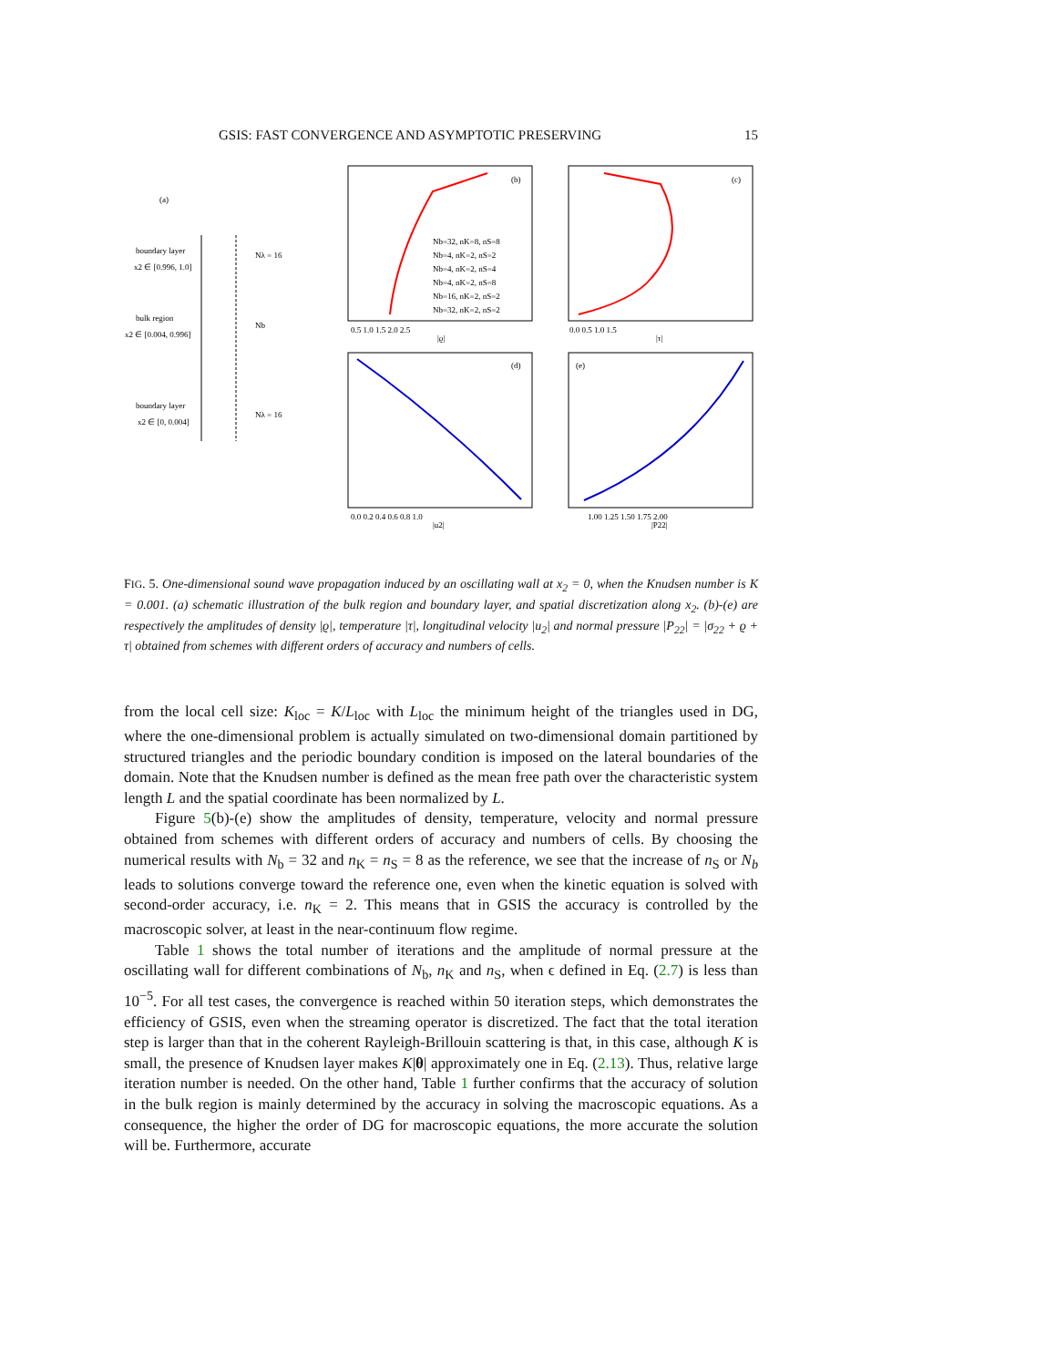GSIS: FAST CONVERGENCE AND ASYMPTOTIC PRESERVING 15
(a)
boundary layer
x2 ∈ [0.996, 1.0]
bulk region
x2 ∈ [0.004, 0.996]
boundary layer
x2 ∈ [0, 0.004]
Nλ = 16
Nb
Nλ = 16
(b)
(c)
(d)
(e)
Nb=32, nK=8, nS=8
Nb=4, nK=2, nS=2
Nb=4, nK=2, nS=4
Nb=4, nK=2, nS=8
Nb=16, nK=2, nS=2
Nb=32, nK=2, nS=2
|ϱ|
|τ|
|u2|
|P22|
0.5 1.0 1.5 2.0 2.5
0.0 0.5 1.0 1.5
0.0 0.2 0.4 0.6 0.8 1.0
1.00 1.25 1.50 1.75 2.00
FIG. 5. One-dimensional sound wave propagation induced by an oscillating wall at x<sub>2</sub> = 0, when the Knudsen number is K = 0.001. (a) schematic illustration of the bulk region and boundary layer, and spatial discretization along x<sub>2</sub>. (b)-(e) are respectively the amplitudes of density |ϱ|, temperature |τ|, longitudinal velocity |u<sub>2</sub>| and normal pressure |P<sub>22</sub>| = |σ<sub>22</sub> + ϱ + τ| obtained from schemes with different orders of accuracy and numbers of cells.
from the local cell size: K<sub>loc</sub> = K/L<sub>loc</sub> with L<sub>loc</sub> the minimum height of the triangles used in DG, where the one-dimensional problem is actually simulated on two-dimensional domain partitioned by structured triangles and the periodic boundary condition is imposed on the lateral boundaries of the domain. Note that the Knudsen number is defined as the mean free path over the characteristic system length L and the spatial coordinate has been normalized by L.
Figure 5(b)-(e) show the amplitudes of density, temperature, velocity and normal pressure obtained from schemes with different orders of accuracy and numbers of cells. By choosing the numerical results with N<sub>b</sub> = 32 and n<sub>K</sub> = n<sub>S</sub> = 8 as the reference, we see that the increase of n<sub>S</sub> or N<sub>b</sub> leads to solutions converge toward the reference one, even when the kinetic equation is solved with second-order accuracy, i.e. n<sub>K</sub> = 2. This means that in GSIS the accuracy is controlled by the macroscopic solver, at least in the near-continuum flow regime.
Table 1 shows the total number of iterations and the amplitude of normal pressure at the oscillating wall for different combinations of N<sub>b</sub>, n<sub>K</sub> and n<sub>S</sub>, when ϵ defined in Eq. (2.7) is less than 10<sup>−5</sup>. For all test cases, the convergence is reached within 50 iteration steps, which demonstrates the efficiency of GSIS, even when the streaming operator is discretized. The fact that the total iteration step is larger than that in the coherent Rayleigh-Brillouin scattering is that, in this case, although K is small, the presence of Knudsen layer makes K|θ| approximately one in Eq. (2.13). Thus, relative large iteration number is needed. On the other hand, Table 1 further confirms that the accuracy of solution in the bulk region is mainly determined by the accuracy in solving the macroscopic equations. As a consequence, the higher the order of DG for macroscopic equations, the more accurate the solution will be. Furthermore, accurate